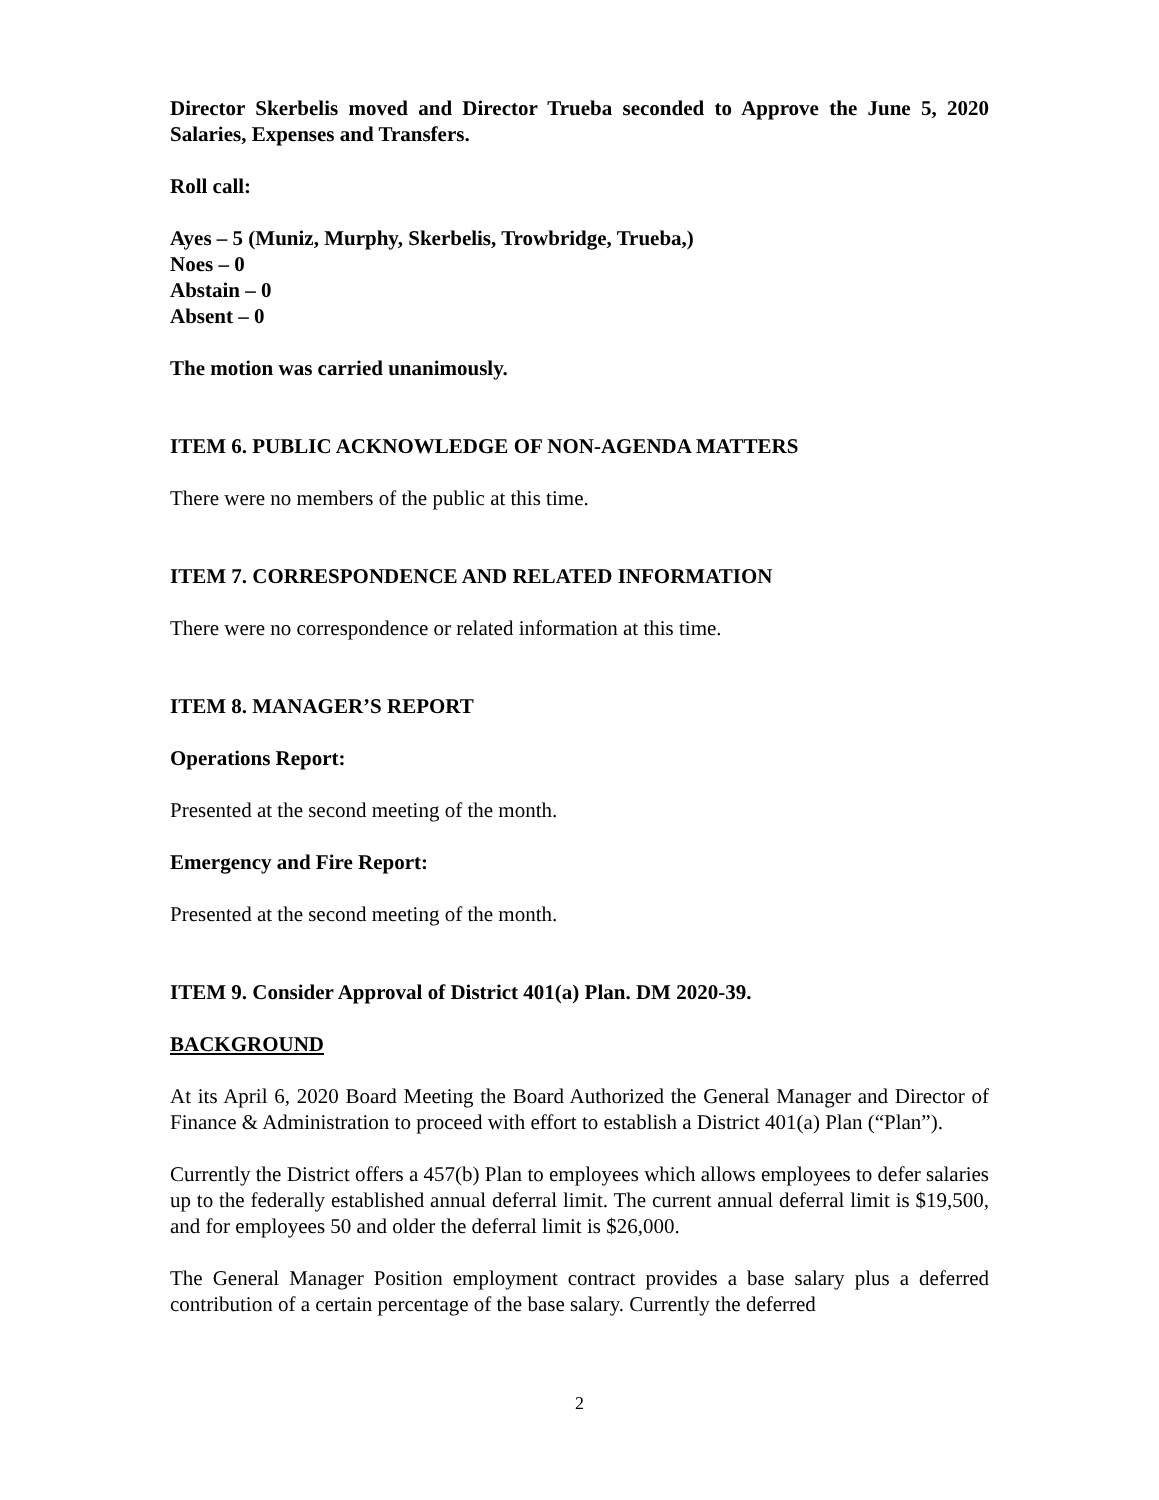Director Skerbelis moved and Director Trueba seconded to Approve the June 5, 2020 Salaries, Expenses and Transfers.
Roll call:
Ayes – 5 (Muniz, Murphy, Skerbelis, Trowbridge, Trueba,)
Noes – 0
Abstain – 0
Absent – 0
The motion was carried unanimously.
ITEM 6. PUBLIC ACKNOWLEDGE OF NON-AGENDA MATTERS
There were no members of the public at this time.
ITEM 7. CORRESPONDENCE AND RELATED INFORMATION
There were no correspondence or related information at this time.
ITEM 8. MANAGER’S REPORT
Operations Report:
Presented at the second meeting of the month.
Emergency and Fire Report:
Presented at the second meeting of the month.
ITEM 9. Consider Approval of District 401(a) Plan. DM 2020-39.
BACKGROUND
At its April 6, 2020 Board Meeting the Board Authorized the General Manager and Director of Finance & Administration to proceed with effort to establish a District 401(a) Plan (“Plan”).
Currently the District offers a 457(b) Plan to employees which allows employees to defer salaries up to the federally established annual deferral limit. The current annual deferral limit is $19,500, and for employees 50 and older the deferral limit is $26,000.
The General Manager Position employment contract provides a base salary plus a deferred contribution of a certain percentage of the base salary. Currently the deferred
2